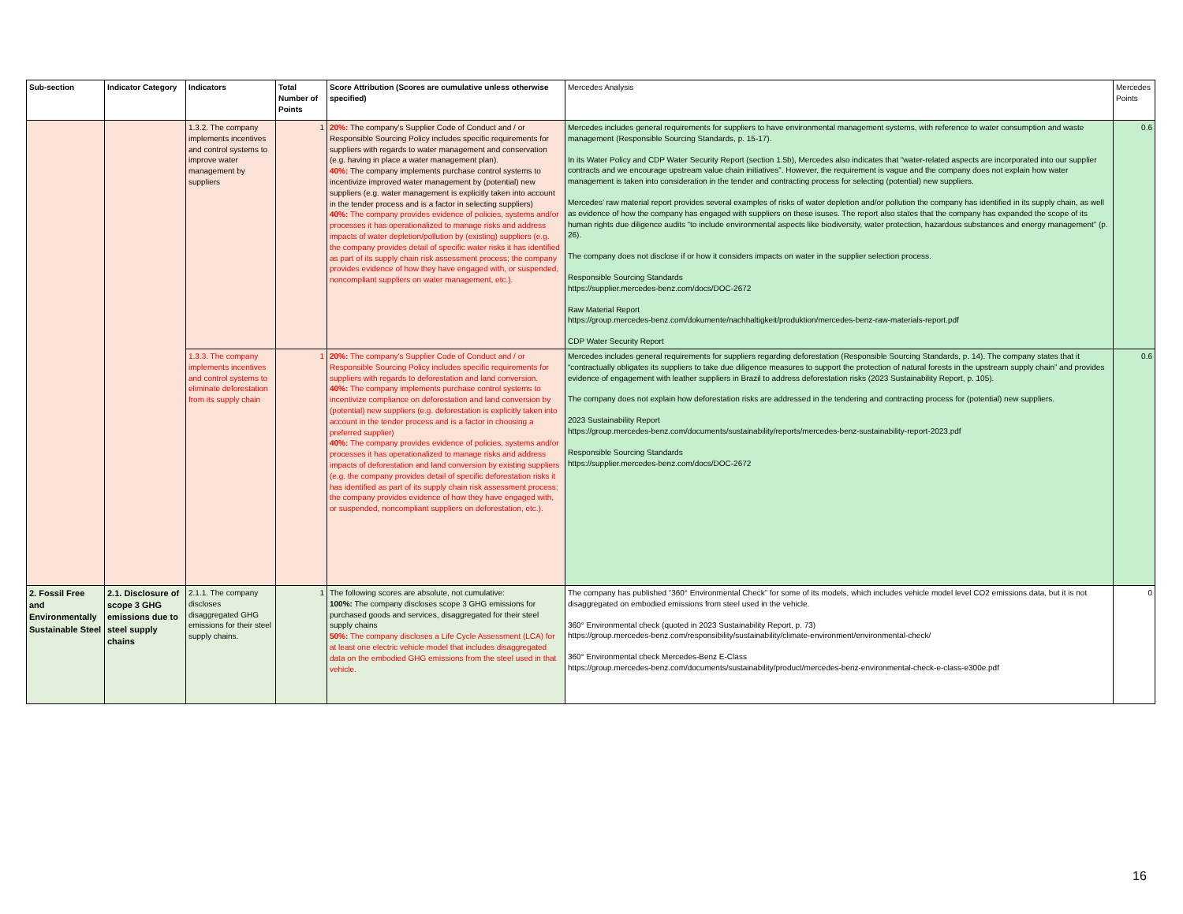| Sub-section | Indicator Category | Indicators | Total Number of Points | Score Attribution (Scores are cumulative unless otherwise specified) | Mercedes Analysis | Mercedes Points |
| --- | --- | --- | --- | --- | --- | --- |
| | | 1.3.2. The company implements incentives and control systems to improve water management by suppliers | 1 | 20%: The company’s Supplier Code of Conduct and / or Responsible Sourcing Policy includes specific requirements for suppliers with regards to water management and conservation (e.g. having in place a water management plan). 40%: The company implements purchase control systems to incentivize improved water management by (potential) new suppliers (e.g. water management is explicitly taken into account in the tender process and is a factor in selecting suppliers) 40%: The company provides evidence of policies, systems and/or processes it has operationalized to manage risks and address impacts of water depletion/pollution by (existing) suppliers (e.g. the company provides detail of specific water risks it has identified as part of its supply chain risk assessment process; the company provides evidence of how they have engaged with, or suspended, noncompliant suppliers on water management, etc.). | Mercedes includes general requirements for suppliers to have environmental management systems, with reference to water consumption and waste management (Responsible Sourcing Standards, p. 15-17). In its Water Policy and CDP Water Security Report (section 1.5b), Mercedes also indicates that “water-related aspects are incorporated into our supplier contracts and we encourage upstream value chain initiatives”. However, the requirement is vague and the company does not explain how water management is taken into consideration in the tender and contracting process for selecting (potential) new suppliers. Mercedes’ raw material report provides several examples of risks of water depletion and/or pollution the company has identified in its supply chain, as well as evidence of how the company has engaged with suppliers on these isuses. The report also states that the company has expanded the scope of its human rights due diligence audits “to include environmental aspects like biodiversity, water protection, hazardous substances and energy management” (p. 26). The company does not disclose if or how it considers impacts on water in the supplier selection process. Responsible Sourcing Standards https://supplier.mercedes-benz.com/docs/DOC-2672 Raw Material Report https://group.mercedes-benz.com/dokumente/nachhaltigkeit/produktion/mercedes-benz-raw-materials-report.pdf CDP Water Security Report | 0.6 |
| | | 1.3.3. The company implements incentives and control systems to eliminate deforestation from its supply chain | 1 | 20%: The company’s Supplier Code of Conduct and / or Responsible Sourcing Policy includes specific requirements for suppliers with regards to deforestation and land conversion. 40%: The company implements purchase control systems to incentivize compliance on deforestation and land conversion by (potential) new suppliers (e.g. deforestation is explicitly taken into account in the tender process and is a factor in choosing a preferred supplier) 40%: The company provides evidence of policies, systems and/or processes it has operationalized to manage risks and address impacts of deforestation and land conversion by existing suppliers (e.g. the company provides detail of specific deforestation risks it has identified as part of its supply chain risk assessment process; the company provides evidence of how they have engaged with, or suspended, noncompliant suppliers on deforestation, etc.). | Mercedes includes general requirements for suppliers regarding deforestation (Responsible Sourcing Standards, p. 14). The company states that it “contractually obligates its suppliers to take due diligence measures to support the protection of natural forests in the upstream supply chain” and provides evidence of engagement with leather suppliers in Brazil to address deforestation risks (2023 Sustainability Report, p. 105). The company does not explain how deforestation risks are addressed in the tendering and contracting process for (potential) new suppliers. 2023 Sustainability Report https://group.mercedes-benz.com/documents/sustainability/reports/mercedes-benz-sustainability-report-2023.pdf Responsible Sourcing Standards https://supplier.mercedes-benz.com/docs/DOC-2672 | 0.6 |
| 2. Fossil Free and Environmentally Sustainable Steel | 2.1. Disclosure of scope 3 GHG emissions due to steel supply chains | 2.1.1. The company discloses disaggregated GHG emissions for their steel supply chains. | 1 | The following scores are absolute, not cumulative: 100%: The company discloses scope 3 GHG emissions for purchased goods and services, disaggregated for their steel supply chains 50%: The company discloses a Life Cycle Assessment (LCA) for at least one electric vehicle model that includes disaggregated data on the embodied GHG emissions from the steel used in that vehicle. | The company has published “360° Environmental Check” for some of its models, which includes vehicle model level CO2 emissions data, but it is not disaggregated on embodied emissions from steel used in the vehicle. 360° Environmental check (quoted in 2023 Sustainability Report, p. 73) https://group.mercedes-benz.com/responsibility/sustainability/climate-environment/environmental-check/ 360° Environmental check Mercedes-Benz E-Class https://group.mercedes-benz.com/documents/sustainability/product/mercedes-benz-environmental-check-e-class-e300e.pdf | 0 |
16